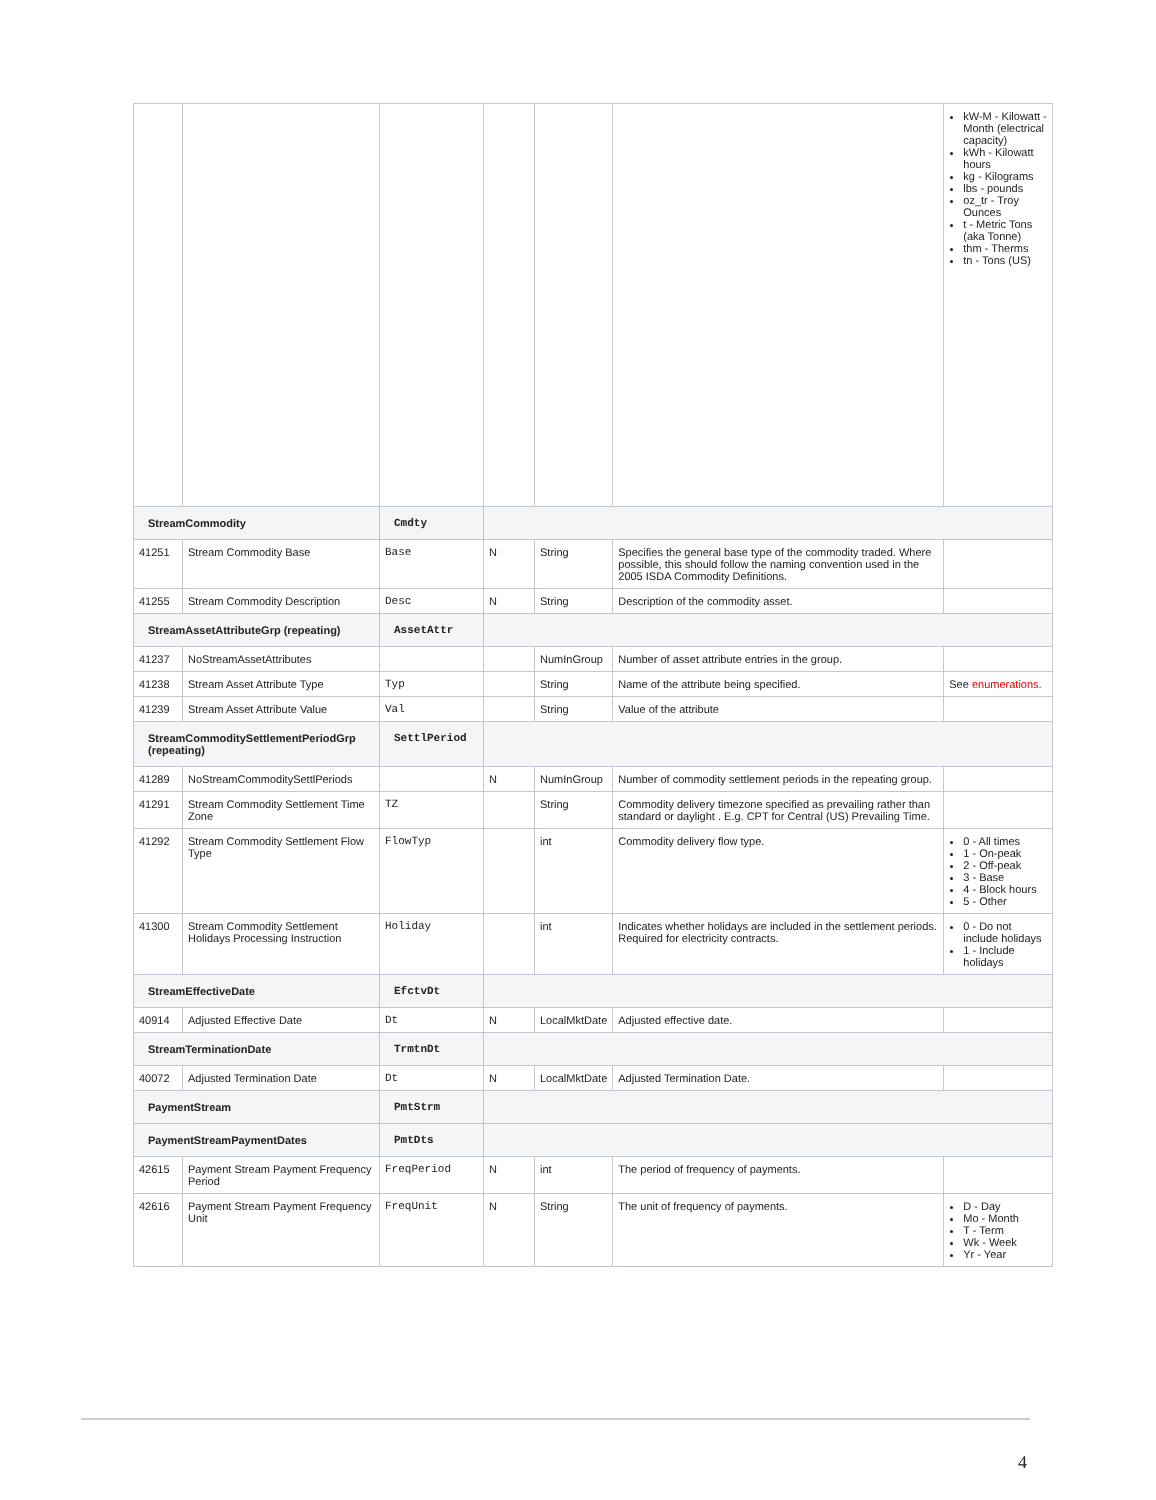| | | | | | | kW-M - Kilowatt -Month (electrical capacity) kWh - Kilowatt hours kg - Kilograms lbs - pounds oz_tr - Troy Ounces t - Metric Tons (aka Tonne) thm - Therms tn - Tons (US) |
| StreamCommodity | | Cmdty | | | | |
| 41251 | Stream Commodity Base | Base | N | String | Specifies the general base type of the commodity traded. Where possible, this should follow the naming convention used in the 2005 ISDA Commodity Definitions. | |
| 41255 | Stream Commodity Description | Desc | N | String | Description of the commodity asset. | |
| StreamAssetAttributeGrp (repeating) | | AssetAttr | | | | |
| 41237 | NoStreamAssetAttributes | | | NumInGroup | Number of asset attribute entries in the group. | |
| 41238 | Stream Asset Attribute Type | Typ | | String | Name of the attribute being specified. | See enumerations. |
| 41239 | Stream Asset Attribute Value | Val | | String | Value of the attribute | |
| StreamCommoditySettlementPeriodGrp (repeating) | | SettlPeriod | | | | |
| 41289 | NoStreamCommoditySettlPeriods | | N | NumInGroup | Number of commodity settlement periods in the repeating group. | |
| 41291 | Stream Commodity Settlement Time Zone | TZ | | String | Commodity delivery timezone specified as prevailing rather than standard or daylight . E.g. CPT for Central (US) Prevailing Time. | |
| 41292 | Stream Commodity Settlement Flow Type | FlowTyp | | int | Commodity delivery flow type. | 0 - All times 1 - On-peak 2 - Off-peak 3 - Base 4 - Block hours 5 - Other |
| 41300 | Stream Commodity Settlement Holidays Processing Instruction | Holiday | | int | Indicates whether holidays are included in the settlement periods. Required for electricity contracts. | 0 - Do not include holidays 1 - Include holidays |
| StreamEffectiveDate | | EfctvDt | | | | |
| 40914 | Adjusted Effective Date | Dt | N | LocalMktDate | Adjusted effective date. | |
| StreamTerminationDate | | TrmtnDt | | | | |
| 40072 | Adjusted Termination Date | Dt | N | LocalMktDate | Adjusted Termination Date. | |
| PaymentStream | | PmtStrm | | | | |
| PaymentStreamPaymentDates | | PmtDts | | | | |
| 42615 | Payment Stream Payment Frequency Period | FreqPeriod | N | int | The period of frequency of payments. | |
| 42616 | Payment Stream Payment Frequency Unit | FreqUnit | N | String | The unit of frequency of payments. | D - Day Mo - Month T - Term Wk - Week Yr - Year |
4